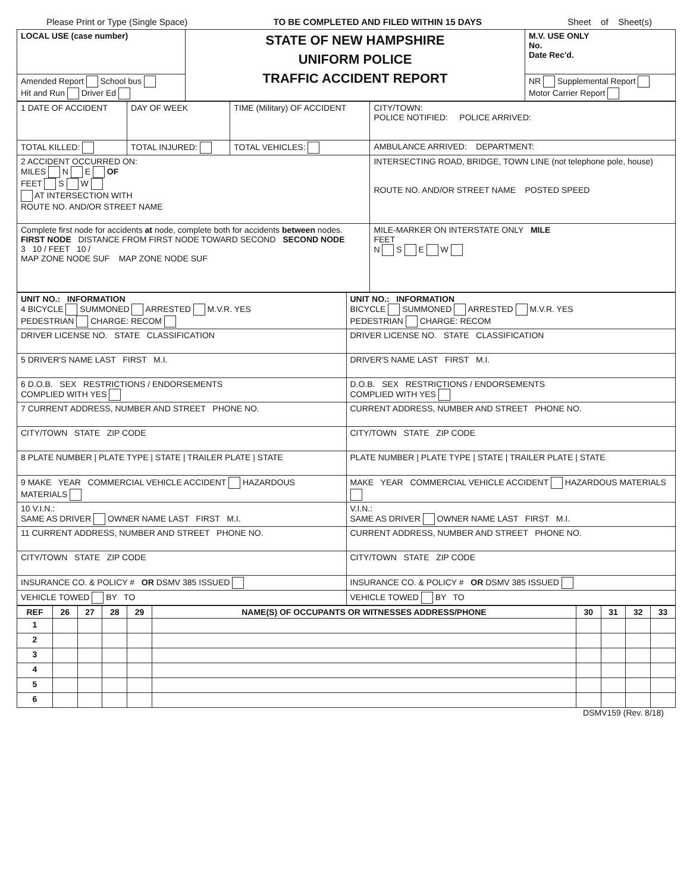Please Print or Type (Single Space) TO BE COMPLETED AND FILED WITHIN 15 DAYS Sheet of Sheet(s)
| LOCAL USE (case number) | STATE OF NEW HAMPSHIRE UNIFORM POLICE TRAFFIC ACCIDENT REPORT | M.V. USE ONLY No. Date Rec'd. |
| Amended Report School bus Hit and Run Driver Ed | | NR Supplemental Report Motor Carrier Report |
| 1 DATE OF ACCIDENT | DAY OF WEEK | TIME (Military) OF ACCIDENT | CITY/TOWN: POLICE NOTIFIED: POLICE ARRIVED: |
| TOTAL KILLED: | TOTAL INJURED: | TOTAL VEHICLES: | AMBULANCE ARRIVED: DEPARTMENT: |
| 2 ACCIDENT OCCURRED ON: MILES N E OF FEET S W AT INTERSECTION WITH ROUTE NO. AND/OR STREET NAME | | | INTERSECTING ROAD, BRIDGE, TOWN LINE (not telephone pole, house) ROUTE NO. AND/OR STREET NAME POSTED SPEED |
| Complete first node for accidents at node, complete both for accidents between nodes. FIRST NODE DISTANCE FROM FIRST NODE TOWARD SECOND SECOND NODE 3 10 / FEET 10 / MAP ZONE NODE SUF MAP ZONE NODE SUF | | | MILE-MARKER ON INTERSTATE ONLY MILE FEET N S E W |
| UNIT NO.: INFORMATION 4 BICYCLE SUMMONED ARRESTED M.V.R. YES PEDESTRIAN CHARGE: RECOM | UNIT NO.: INFORMATION BICYCLE SUMMONED ARRESTED M.V.R. YES PEDESTRIAN CHARGE: RECOM |
| DRIVER LICENSE NO. STATE CLASSIFICATION | DRIVER LICENSE NO. STATE CLASSIFICATION |
| 5 DRIVER'S NAME LAST FIRST M.I. | DRIVER'S NAME LAST FIRST M.I. |
| 6 D.O.B. SEX RESTRICTIONS / ENDORSEMENTS COMPLIED WITH YES | D.O.B. SEX RESTRICTIONS / ENDORSEMENTS COMPLIED WITH YES |
| 7 CURRENT ADDRESS, NUMBER AND STREET PHONE NO. | CURRENT ADDRESS, NUMBER AND STREET PHONE NO. |
| CITY/TOWN STATE ZIP CODE | CITY/TOWN STATE ZIP CODE |
| 8 PLATE NUMBER / PLATE TYPE / STATE / TRAILER PLATE / STATE | PLATE NUMBER / PLATE TYPE / STATE / TRAILER PLATE / STATE |
| 9 MAKE YEAR COMMERCIAL VEHICLE ACCIDENT HAZARDOUS MATERIALS | MAKE YEAR COMMERCIAL VEHICLE ACCIDENT HAZARDOUS MATERIALS |
| 10 V.I.N.: SAME AS DRIVER OWNER NAME LAST FIRST M.I. | V.I.N.: SAME AS DRIVER OWNER NAME LAST FIRST M.I. |
| 11 CURRENT ADDRESS, NUMBER AND STREET PHONE NO. | CURRENT ADDRESS, NUMBER AND STREET PHONE NO. |
| CITY/TOWN STATE ZIP CODE | CITY/TOWN STATE ZIP CODE |
| INSURANCE CO. & POLICY # OR DSMV 385 ISSUED | INSURANCE CO. & POLICY # OR DSMV 385 ISSUED |
| VEHICLE TOWED BY TO | VEHICLE TOWED BY TO |
| REF | 26 | 27 | 28 | 29 | NAME(S) OF OCCUPANTS OR WITNESSES ADDRESS/PHONE | 30 | 31 | 32 | 33 |
| --- | --- | --- | --- | --- | --- | --- | --- | --- | --- |
| 1 | | | | | | | | | |
| 2 | | | | | | | | | |
| 3 | | | | | | | | | |
| 4 | | | | | | | | | |
| 5 | | | | | | | | | |
| 6 | | | | | | | | | |
DSMV159 (Rev. 8/18)